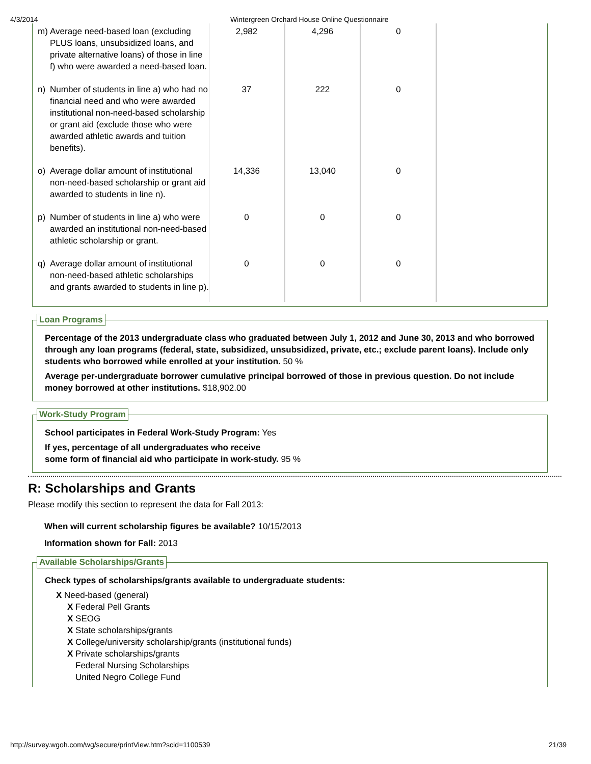4/3/2014 Wintergreen Orchard House Online Questionnaire
| m) | Average need-based loan (excluding PLUS loans, unsubsidized loans, and private alternative loans) of those in line f) who were awarded a need-based loan. | 2,982 | 4,296 | 0 |
| n) | Number of students in line a) who had no financial need and who were awarded institutional non-need-based scholarship or grant aid (exclude those who were awarded athletic awards and tuition benefits). | 37 | 222 | 0 |
| o) | Average dollar amount of institutional non-need-based scholarship or grant aid awarded to students in line n). | 14,336 | 13,040 | 0 |
| p) | Number of students in line a) who were awarded an institutional non-need-based athletic scholarship or grant. | 0 | 0 | 0 |
| q) | Average dollar amount of institutional non-need-based athletic scholarships and grants awarded to students in line p). | 0 | 0 | 0 |
Loan Programs
Percentage of the 2013 undergraduate class who graduated between July 1, 2012 and June 30, 2013 and who borrowed through any loan programs (federal, state, subsidized, unsubsidized, private, etc.; exclude parent loans). Include only students who borrowed while enrolled at your institution. 50 %
Average per-undergraduate borrower cumulative principal borrowed of those in previous question. Do not include money borrowed at other institutions. $18,902.00
Work-Study Program
School participates in Federal Work-Study Program: Yes
If yes, percentage of all undergraduates who receive
some form of financial aid who participate in work-study. 95 %
R: Scholarships and Grants
Please modify this section to represent the data for Fall 2013:
When will current scholarship figures be available? 10/15/2013
Information shown for Fall: 2013
Available Scholarships/Grants
Check types of scholarships/grants available to undergraduate students:
X Need-based (general)
X Federal Pell Grants
X SEOG
X State scholarships/grants
X College/university scholarship/grants (institutional funds)
X Private scholarships/grants
Federal Nursing Scholarships
United Negro College Fund
http://survey.wgoh.com/wg/secure/printView.htm?scid=1100539 21/39